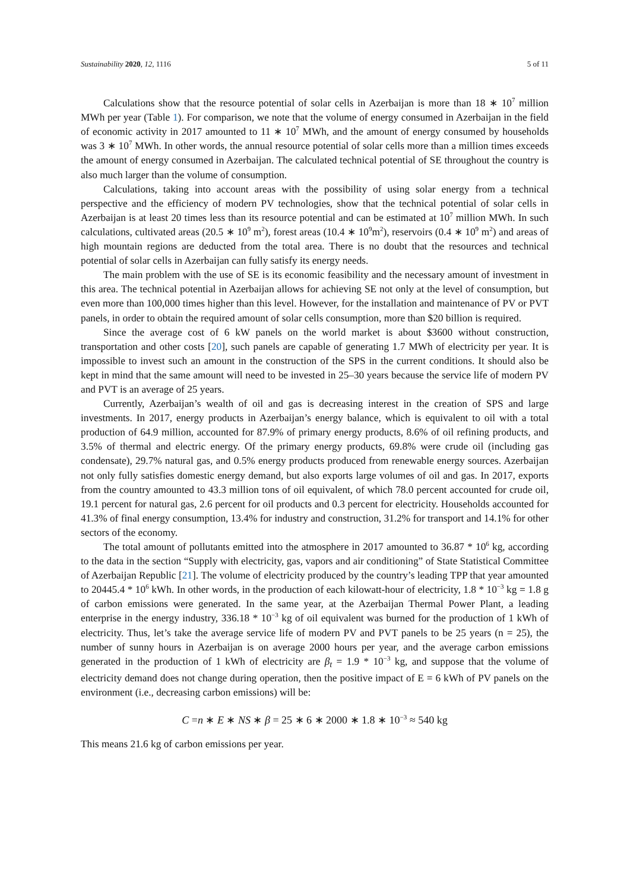Sustainability 2020, 12, 1116 5 of 11
Calculations show that the resource potential of solar cells in Azerbaijan is more than 18 ∗ 10<sup>7</sup> million MWh per year (Table 1). For comparison, we note that the volume of energy consumed in Azerbaijan in the field of economic activity in 2017 amounted to 11 ∗ 10<sup>7</sup> MWh, and the amount of energy consumed by households was 3 ∗ 10<sup>7</sup> MWh. In other words, the annual resource potential of solar cells more than a million times exceeds the amount of energy consumed in Azerbaijan. The calculated technical potential of SE throughout the country is also much larger than the volume of consumption.
Calculations, taking into account areas with the possibility of using solar energy from a technical perspective and the efficiency of modern PV technologies, show that the technical potential of solar cells in Azerbaijan is at least 20 times less than its resource potential and can be estimated at 10<sup>7</sup> million MWh. In such calculations, cultivated areas (20.5 ∗ 10<sup>9</sup> m<sup>2</sup>), forest areas (10.4 ∗ 10<sup>9</sup>m<sup>2</sup>), reservoirs (0.4 ∗ 10<sup>9</sup> m<sup>2</sup>) and areas of high mountain regions are deducted from the total area. There is no doubt that the resources and technical potential of solar cells in Azerbaijan can fully satisfy its energy needs.
The main problem with the use of SE is its economic feasibility and the necessary amount of investment in this area. The technical potential in Azerbaijan allows for achieving SE not only at the level of consumption, but even more than 100,000 times higher than this level. However, for the installation and maintenance of PV or PVT panels, in order to obtain the required amount of solar cells consumption, more than $20 billion is required.
Since the average cost of 6 kW panels on the world market is about $3600 without construction, transportation and other costs [20], such panels are capable of generating 1.7 MWh of electricity per year. It is impossible to invest such an amount in the construction of the SPS in the current conditions. It should also be kept in mind that the same amount will need to be invested in 25–30 years because the service life of modern PV and PVT is an average of 25 years.
Currently, Azerbaijan’s wealth of oil and gas is decreasing interest in the creation of SPS and large investments. In 2017, energy products in Azerbaijan’s energy balance, which is equivalent to oil with a total production of 64.9 million, accounted for 87.9% of primary energy products, 8.6% of oil refining products, and 3.5% of thermal and electric energy. Of the primary energy products, 69.8% were crude oil (including gas condensate), 29.7% natural gas, and 0.5% energy products produced from renewable energy sources. Azerbaijan not only fully satisfies domestic energy demand, but also exports large volumes of oil and gas. In 2017, exports from the country amounted to 43.3 million tons of oil equivalent, of which 78.0 percent accounted for crude oil, 19.1 percent for natural gas, 2.6 percent for oil products and 0.3 percent for electricity. Households accounted for 41.3% of final energy consumption, 13.4% for industry and construction, 31.2% for transport and 14.1% for other sectors of the economy.
The total amount of pollutants emitted into the atmosphere in 2017 amounted to 36.87 * 10<sup>6</sup> kg, according to the data in the section “Supply with electricity, gas, vapors and air conditioning” of State Statistical Committee of Azerbaijan Republic [21]. The volume of electricity produced by the country’s leading TPP that year amounted to 20445.4 * 10<sup>6</sup> kWh. In other words, in the production of each kilowatt-hour of electricity, 1.8 * 10<sup>−3</sup> kg = 1.8 g of carbon emissions were generated. In the same year, at the Azerbaijan Thermal Power Plant, a leading enterprise in the energy industry, 336.18 * 10<sup>−3</sup> kg of oil equivalent was burned for the production of 1 kWh of electricity. Thus, let’s take the average service life of modern PV and PVT panels to be 25 years (n = 25), the number of sunny hours in Azerbaijan is on average 2000 hours per year, and the average carbon emissions generated in the production of 1 kWh of electricity are β<sub>t</sub> = 1.9 * 10<sup>−3</sup> kg, and suppose that the volume of electricity demand does not change during operation, then the positive impact of E = 6 kWh of PV panels on the environment (i.e., decreasing carbon emissions) will be:
C =n ∗ E ∗ NS ∗ β = 25 ∗ 6 ∗ 2000 ∗ 1.8 ∗ 10<sup>−3</sup> ≈ 540 kg
This means 21.6 kg of carbon emissions per year.